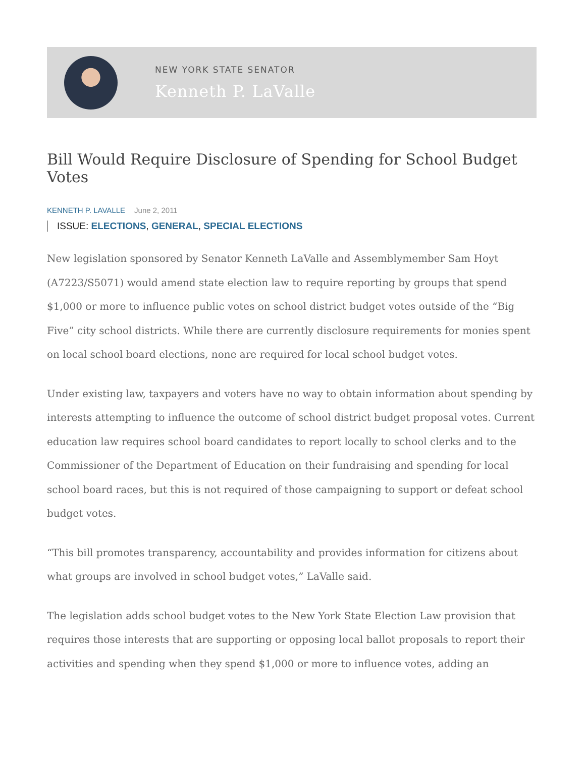NEW YORK STATE SENATOR
Kenneth P. LaValle
Bill Would Require Disclosure of Spending for School Budget Votes
KENNETH P. LAVALLE June 2, 2011
ISSUE: ELECTIONS, GENERAL, SPECIAL ELECTIONS
New legislation sponsored by Senator Kenneth LaValle and Assemblymember Sam Hoyt (A7223/S5071) would amend state election law to require reporting by groups that spend $1,000 or more to influence public votes on school district budget votes outside of the “Big Five” city school districts. While there are currently disclosure requirements for monies spent on local school board elections, none are required for local school budget votes.
Under existing law, taxpayers and voters have no way to obtain information about spending by interests attempting to influence the outcome of school district budget proposal votes. Current education law requires school board candidates to report locally to school clerks and to the Commissioner of the Department of Education on their fundraising and spending for local school board races, but this is not required of those campaigning to support or defeat school budget votes.
“This bill promotes transparency, accountability and provides information for citizens about what groups are involved in school budget votes,” LaValle said.
The legislation adds school budget votes to the New York State Election Law provision that requires those interests that are supporting or opposing local ballot proposals to report their activities and spending when they spend $1,000 or more to influence votes, adding an